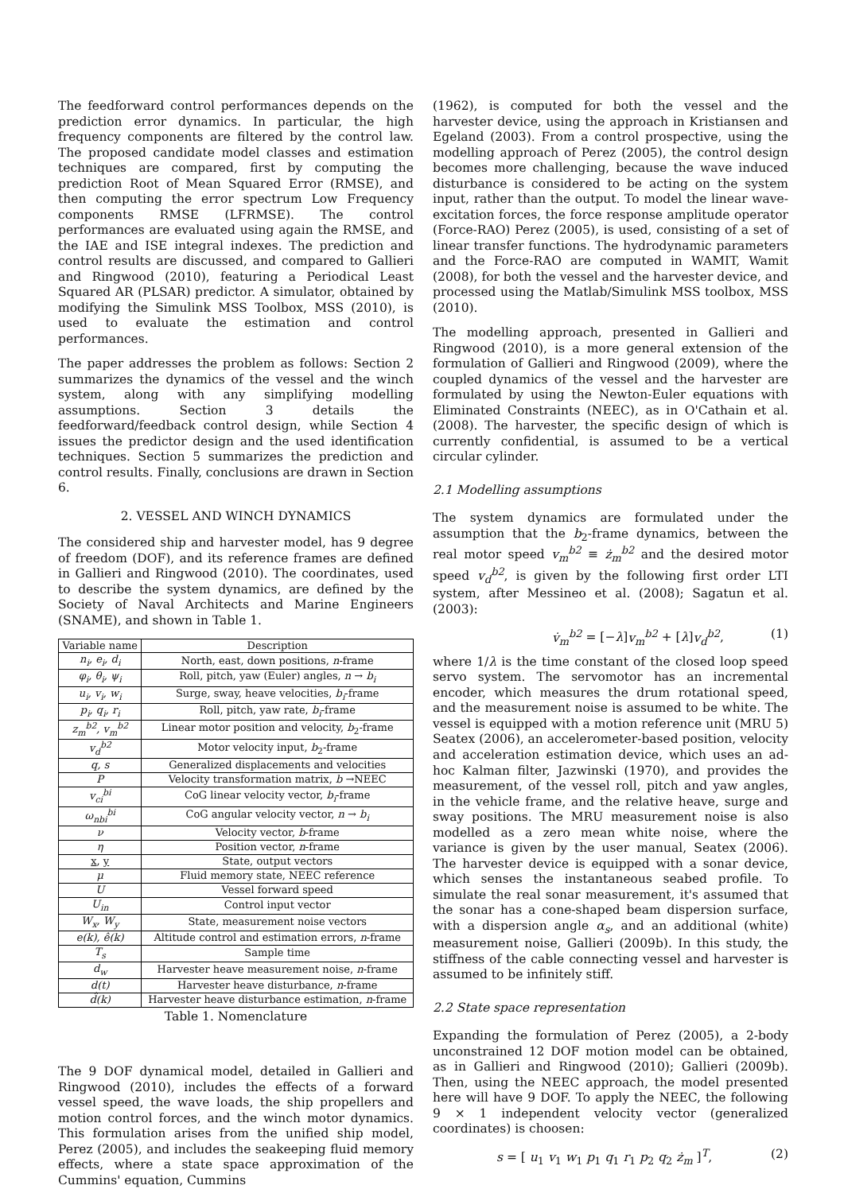The feedforward control performances depends on the prediction error dynamics. In particular, the high frequency components are filtered by the control law. The proposed candidate model classes and estimation techniques are compared, first by computing the prediction Root of Mean Squared Error (RMSE), and then computing the error spectrum Low Frequency components RMSE (LFRMSE). The control performances are evaluated using again the RMSE, and the IAE and ISE integral indexes. The prediction and control results are discussed, and compared to Gallieri and Ringwood (2010), featuring a Periodical Least Squared AR (PLSAR) predictor. A simulator, obtained by modifying the Simulink MSS Toolbox, MSS (2010), is used to evaluate the estimation and control performances.
The paper addresses the problem as follows: Section 2 summarizes the dynamics of the vessel and the winch system, along with any simplifying modelling assumptions. Section 3 details the feedforward/feedback control design, while Section 4 issues the predictor design and the used identification techniques. Section 5 summarizes the prediction and control results. Finally, conclusions are drawn in Section 6.
2. VESSEL AND WINCH DYNAMICS
The considered ship and harvester model, has 9 degree of freedom (DOF), and its reference frames are defined in Gallieri and Ringwood (2010). The coordinates, used to describe the system dynamics, are defined by the Society of Naval Architects and Marine Engineers (SNAME), and shown in Table 1.
| Variable name | Description |
| --- | --- |
| n<sub>i</sub>, e<sub>i</sub>, d<sub>i</sub> | North, east, down positions, n -frame |
| φ<sub>i</sub>, θ<sub>i</sub>, ψ<sub>i</sub> | Roll, pitch, yaw (Euler) angles, n → b<sub>i</sub> |
| u<sub>i</sub>, v<sub>i</sub>, w<sub>i</sub> | Surge, sway, heave velocities, b<sub>i</sub> -frame |
| p<sub>i</sub>, q<sub>i</sub>, r<sub>i</sub> | Roll, pitch, yaw rate, b<sub>i</sub> -frame |
| z<sub>m</sub><sup>b2</sup>, v<sub>m</sub><sup>b2</sup> | Linear motor position and velocity, b<sub>2</sub>-frame |
| v<sub>d</sub><sup>b2</sup> | Motor velocity input, b<sub>2</sub>-frame |
| q, s | Generalized displacements and velocities |
| P | Velocity transformation matrix, b →NEEC |
| v<sub>ci</sub><sup>bi</sup> | CoG linear velocity vector, b<sub>i</sub> -frame |
| ω<sub>nbi</sub><sup>bi</sup> | CoG angular velocity vector, n → b<sub>i</sub> |
| ν | Velocity vector, b -frame |
| η | Position vector, n -frame |
| x , y | State, output vectors |
| μ | Fluid memory state, NEEC reference |
| U | Vessel forward speed |
| U<sub>in</sub> | Control input vector |
| W<sub>x</sub>, W<sub>y</sub> | State, measurement noise vectors |
| e(k), ê(k) | Altitude control and estimation errors, n -frame |
| T<sub>s</sub> | Sample time |
| d<sub>w</sub> | Harvester heave measurement noise, n -frame |
| d(t) | Harvester heave disturbance, n -frame |
| d̂(k) | Harvester heave disturbance estimation, n -frame |
Table 1. Nomenclature
The 9 DOF dynamical model, detailed in Gallieri and Ringwood (2010), includes the effects of a forward vessel speed, the wave loads, the ship propellers and motion control forces, and the winch motor dynamics. This formulation arises from the unified ship model, Perez (2005), and includes the seakeeping fluid memory effects, where a state space approximation of the Cummins' equation, Cummins
(1962), is computed for both the vessel and the harvester device, using the approach in Kristiansen and Egeland (2003). From a control prospective, using the modelling approach of Perez (2005), the control design becomes more challenging, because the wave induced disturbance is considered to be acting on the system input, rather than the output. To model the linear wave-excitation forces, the force response amplitude operator (Force-RAO) Perez (2005), is used, consisting of a set of linear transfer functions. The hydrodynamic parameters and the Force-RAO are computed in WAMIT, Wamit (2008), for both the vessel and the harvester device, and processed using the Matlab/Simulink MSS toolbox, MSS (2010).
The modelling approach, presented in Gallieri and Ringwood (2010), is a more general extension of the formulation of Gallieri and Ringwood (2009), where the coupled dynamics of the vessel and the harvester are formulated by using the Newton-Euler equations with Eliminated Constraints (NEEC), as in O'Cathain et al. (2008). The harvester, the specific design of which is currently confidential, is assumed to be a vertical circular cylinder.
2.1 Modelling assumptions
The system dynamics are formulated under the assumption that the b<sub>2</sub>-frame dynamics, between the real motor speed v<sub>m</sub><sup>b2</sup> ≡ ż<sub>m</sub><sup>b2</sup> and the desired motor speed v<sub>d</sub><sup>b2</sup>, is given by the following first order LTI system, after Messineo et al. (2008); Sagatun et al. (2003):
v̇<sub>m</sub><sup>b2</sup> = [−λ]v<sub>m</sub><sup>b2</sup> + [λ]v<sub>d</sub><sup>b2</sup>, (1)
where 1/λ is the time constant of the closed loop speed servo system. The servomotor has an incremental encoder, which measures the drum rotational speed, and the measurement noise is assumed to be white. The vessel is equipped with a motion reference unit (MRU 5) Seatex (2006), an accelerometer-based position, velocity and acceleration estimation device, which uses an ad-hoc Kalman filter, Jazwinski (1970), and provides the measurement, of the vessel roll, pitch and yaw angles, in the vehicle frame, and the relative heave, surge and sway positions. The MRU measurement noise is also modelled as a zero mean white noise, where the variance is given by the user manual, Seatex (2006). The harvester device is equipped with a sonar device, which senses the instantaneous seabed profile. To simulate the real sonar measurement, it's assumed that the sonar has a cone-shaped beam dispersion surface, with a dispersion angle α<sub>s</sub>, and an additional (white) measurement noise, Gallieri (2009b). In this study, the stiffness of the cable connecting vessel and harvester is assumed to be infinitely stiff.
2.2 State space representation
Expanding the formulation of Perez (2005), a 2-body unconstrained 12 DOF motion model can be obtained, as in Gallieri and Ringwood (2010); Gallieri (2009b). Then, using the NEEC approach, the model presented here will have 9 DOF. To apply the NEEC, the following 9 × 1 independent velocity vector (generalized coordinates) is choosen:
s = [ u<sub>1</sub> v<sub>1</sub> w<sub>1</sub> p<sub>1</sub> q<sub>1</sub> r<sub>1</sub> p<sub>2</sub> q<sub>2</sub> ż<sub>m</sub> ]<sup>T</sup>, (2)